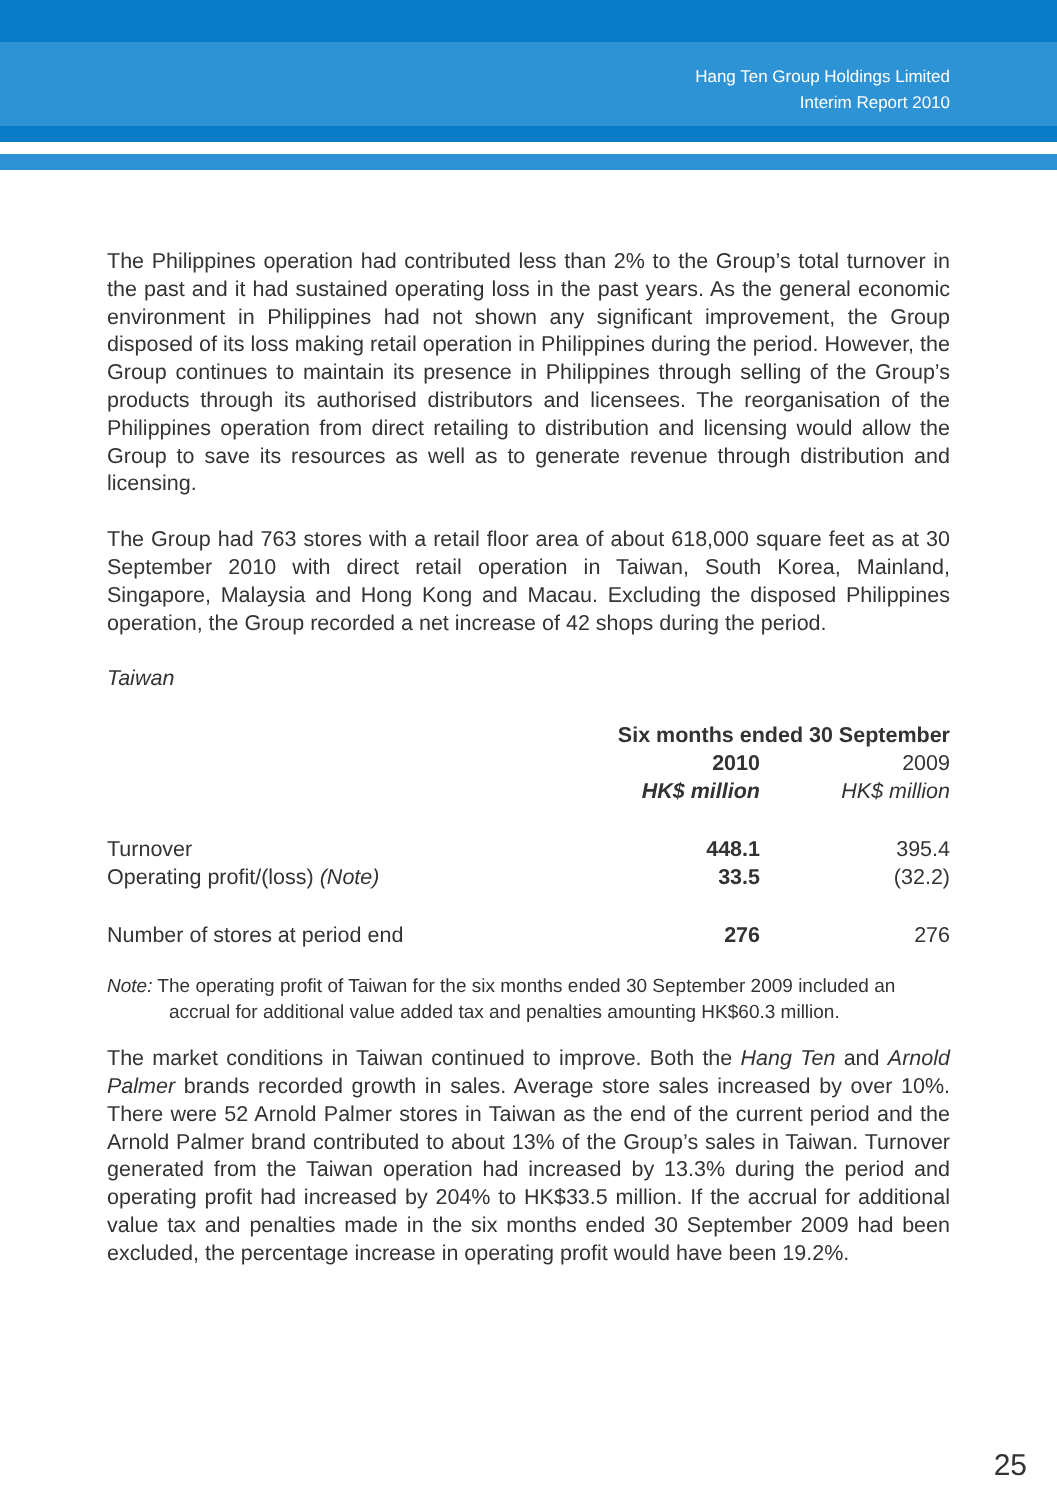Hang Ten Group Holdings Limited
Interim Report 2010
The Philippines operation had contributed less than 2% to the Group’s total turnover in the past and it had sustained operating loss in the past years. As the general economic environment in Philippines had not shown any significant improvement, the Group disposed of its loss making retail operation in Philippines during the period. However, the Group continues to maintain its presence in Philippines through selling of the Group’s products through its authorised distributors and licensees. The reorganisation of the Philippines operation from direct retailing to distribution and licensing would allow the Group to save its resources as well as to generate revenue through distribution and licensing.
The Group had 763 stores with a retail floor area of about 618,000 square feet as at 30 September 2010 with direct retail operation in Taiwan, South Korea, Mainland, Singapore, Malaysia and Hong Kong and Macau. Excluding the disposed Philippines operation, the Group recorded a net increase of 42 shops during the period.
Taiwan
| | Six months ended 30 September | |
| --- | --- | --- |
| | 2010 | 2009 |
| | HK$ million | HK$ million |
| Turnover | 448.1 | 395.4 |
| Operating profit/(loss) (Note) | 33.5 | (32.2) |
| Number of stores at period end | 276 | 276 |
Note: The operating profit of Taiwan for the six months ended 30 September 2009 included an accrual for additional value added tax and penalties amounting HK$60.3 million.
The market conditions in Taiwan continued to improve. Both the Hang Ten and Arnold Palmer brands recorded growth in sales. Average store sales increased by over 10%. There were 52 Arnold Palmer stores in Taiwan as the end of the current period and the Arnold Palmer brand contributed to about 13% of the Group’s sales in Taiwan. Turnover generated from the Taiwan operation had increased by 13.3% during the period and operating profit had increased by 204% to HK$33.5 million. If the accrual for additional value tax and penalties made in the six months ended 30 September 2009 had been excluded, the percentage increase in operating profit would have been 19.2%.
25